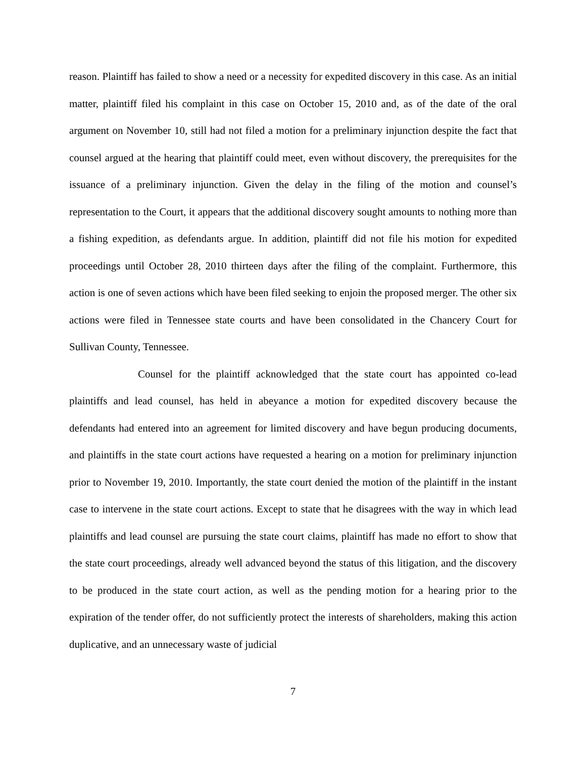reason. Plaintiff has failed to show a need or a necessity for expedited discovery in this case. As an initial matter, plaintiff filed his complaint in this case on October 15, 2010 and, as of the date of the oral argument on November 10, still had not filed a motion for a preliminary injunction despite the fact that counsel argued at the hearing that plaintiff could meet, even without discovery, the prerequisites for the issuance of a preliminary injunction. Given the delay in the filing of the motion and counsel’s representation to the Court, it appears that the additional discovery sought amounts to nothing more than a fishing expedition, as defendants argue. In addition, plaintiff did not file his motion for expedited proceedings until October 28, 2010 thirteen days after the filing of the complaint. Furthermore, this action is one of seven actions which have been filed seeking to enjoin the proposed merger. The other six actions were filed in Tennessee state courts and have been consolidated in the Chancery Court for Sullivan County, Tennessee.
Counsel for the plaintiff acknowledged that the state court has appointed co-lead plaintiffs and lead counsel, has held in abeyance a motion for expedited discovery because the defendants had entered into an agreement for limited discovery and have begun producing documents, and plaintiffs in the state court actions have requested a hearing on a motion for preliminary injunction prior to November 19, 2010. Importantly, the state court denied the motion of the plaintiff in the instant case to intervene in the state court actions. Except to state that he disagrees with the way in which lead plaintiffs and lead counsel are pursuing the state court claims, plaintiff has made no effort to show that the state court proceedings, already well advanced beyond the status of this litigation, and the discovery to be produced in the state court action, as well as the pending motion for a hearing prior to the expiration of the tender offer, do not sufficiently protect the interests of shareholders, making this action duplicative, and an unnecessary waste of judicial
7